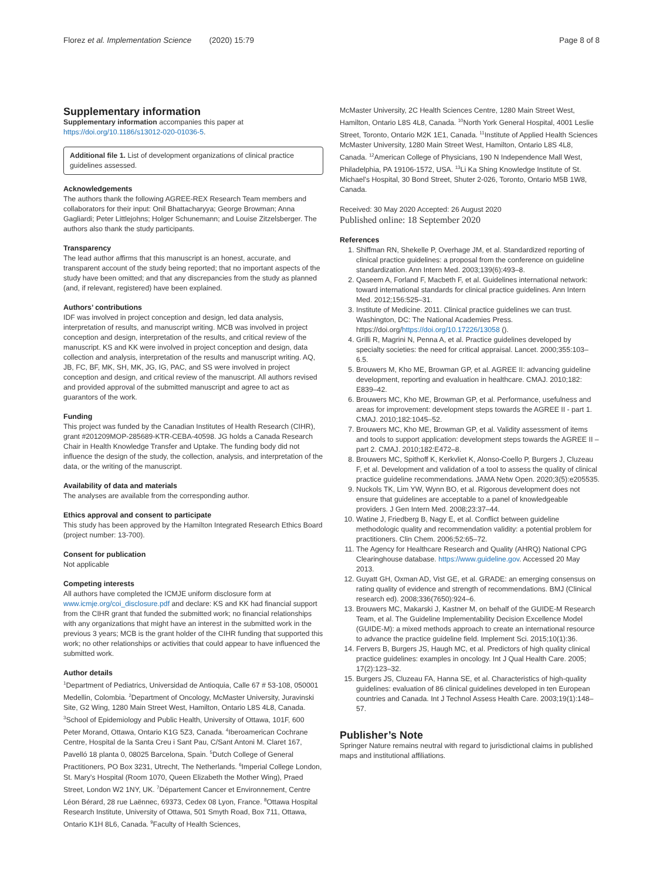Florez et al. Implementation Science (2020) 15:79 Page 8 of 8
Supplementary information
Supplementary information accompanies this paper at https://doi.org/10.1186/s13012-020-01036-5.
Additional file 1. List of development organizations of clinical practice guidelines assessed.
Acknowledgements
The authors thank the following AGREE-REX Research Team members and collaborators for their input: Onil Bhattacharyya; George Browman; Anna Gagliardi; Peter Littlejohns; Holger Schunemann; and Louise Zitzelsberger. The authors also thank the study participants.
Transparency
The lead author affirms that this manuscript is an honest, accurate, and transparent account of the study being reported; that no important aspects of the study have been omitted; and that any discrepancies from the study as planned (and, if relevant, registered) have been explained.
Authors’ contributions
IDF was involved in project conception and design, led data analysis, interpretation of results, and manuscript writing. MCB was involved in project conception and design, interpretation of the results, and critical review of the manuscript. KS and KK were involved in project conception and design, data collection and analysis, interpretation of the results and manuscript writing. AQ, JB, FC, BF, MK, SH, MK, JG, IG, PAC, and SS were involved in project conception and design, and critical review of the manuscript. All authors revised and provided approval of the submitted manuscript and agree to act as guarantors of the work.
Funding
This project was funded by the Canadian Institutes of Health Research (CIHR), grant #201209MOP-285689-KTR-CEBA-40598. JG holds a Canada Research Chair in Health Knowledge Transfer and Uptake. The funding body did not influence the design of the study, the collection, analysis, and interpretation of the data, or the writing of the manuscript.
Availability of data and materials
The analyses are available from the corresponding author.
Ethics approval and consent to participate
This study has been approved by the Hamilton Integrated Research Ethics Board (project number: 13-700).
Consent for publication
Not applicable
Competing interests
All authors have completed the ICMJE uniform disclosure form at www.icmje.org/coi_disclosure.pdf and declare: KS and KK had financial support from the CIHR grant that funded the submitted work; no financial relationships with any organizations that might have an interest in the submitted work in the previous 3 years; MCB is the grant holder of the CIHR funding that supported this work; no other relationships or activities that could appear to have influenced the submitted work.
Author details
<sup>1</sup> Department of Pediatrics, Universidad de Antioquia, Calle 67 # 53-108, 050001 Medellin, Colombia. <sup>2</sup>Department of Oncology, McMaster University, Juravinski Site, G2 Wing, 1280 Main Street West, Hamilton, Ontario L8S 4L8, Canada. <sup>3</sup>School of Epidemiology and Public Health, University of Ottawa, 101F, 600 Peter Morand, Ottawa, Ontario K1G 5Z3, Canada. <sup>4</sup>Iberoamerican Cochrane Centre, Hospital de la Santa Creu i Sant Pau, C/Sant Antoni M. Claret 167, Pavelló 18 planta 0, 08025 Barcelona, Spain. <sup>5</sup>Dutch College of General Practitioners, PO Box 3231, Utrecht, The Netherlands. <sup>6</sup>Imperial College London, St. Mary’s Hospital (Room 1070, Queen Elizabeth the Mother Wing), Praed Street, London W2 1NY, UK. <sup>7</sup>Département Cancer et Environnement, Centre Léon Bérard, 28 rue Laënnec, 69373, Cedex 08 Lyon, France. <sup>8</sup>Ottawa Hospital Research Institute, University of Ottawa, 501 Smyth Road, Box 711, Ottawa, Ontario K1H 8L6, Canada. <sup>9</sup>Faculty of Health Sciences,
McMaster University, 2C Health Sciences Centre, 1280 Main Street West, Hamilton, Ontario L8S 4L8, Canada. <sup>10</sup>North York General Hospital, 4001 Leslie Street, Toronto, Ontario M2K 1E1, Canada. <sup>11</sup>Institute of Applied Health Sciences McMaster University, 1280 Main Street West, Hamilton, Ontario L8S 4L8, Canada. <sup>12</sup>American College of Physicians, 190 N Independence Mall West, Philadelphia, PA 19106-1572, USA. <sup>13</sup>Li Ka Shing Knowledge Institute of St. Michael’s Hospital, 30 Bond Street, Shuter 2-026, Toronto, Ontario M5B 1W8, Canada.
Received: 30 May 2020 Accepted: 26 August 2020
Published online: 18 September 2020
References
1. Shiffman RN, Shekelle P, Overhage JM, et al. Standardized reporting of clinical practice guidelines: a proposal from the conference on guideline standardization. Ann Intern Med. 2003;139(6):493–8.
2. Qaseem A, Forland F, Macbeth F, et al. Guidelines international network: toward international standards for clinical practice guidelines. Ann Intern Med. 2012;156:525–31.
3. Institute of Medicine. 2011. Clinical practice guidelines we can trust. Washington, DC: The National Academies Press. https://doi.org/https://doi.org/10.17226/13058 ().
4. Grilli R, Magrini N, Penna A, et al. Practice guidelines developed by specialty societies: the need for critical appraisal. Lancet. 2000;355:103–6.5.
5. Brouwers M, Kho ME, Browman GP, et al. AGREE II: advancing guideline development, reporting and evaluation in healthcare. CMAJ. 2010;182: E839–42.
6. Brouwers MC, Kho ME, Browman GP, et al. Performance, usefulness and areas for improvement: development steps towards the AGREE II - part 1. CMAJ. 2010;182:1045–52.
7. Brouwers MC, Kho ME, Browman GP, et al. Validity assessment of items and tools to support application: development steps towards the AGREE II – part 2. CMAJ. 2010;182:E472–8.
8. Brouwers MC, Spithoff K, Kerkvliet K, Alonso-Coello P, Burgers J, Cluzeau F, et al. Development and validation of a tool to assess the quality of clinical practice guideline recommendations. JAMA Netw Open. 2020;3(5):e205535.
9. Nuckols TK, Lim YW, Wynn BO, et al. Rigorous development does not ensure that guidelines are acceptable to a panel of knowledgeable providers. J Gen Intern Med. 2008;23:37–44.
10. Watine J, Friedberg B, Nagy E, et al. Conflict between guideline methodologic quality and recommendation validity: a potential problem for practitioners. Clin Chem. 2006;52:65–72.
11. The Agency for Healthcare Research and Quality (AHRQ) National CPG Clearinghouse database. https://www.guideline.gov. Accessed 20 May 2013.
12. Guyatt GH, Oxman AD, Vist GE, et al. GRADE: an emerging consensus on rating quality of evidence and strength of recommendations. BMJ (Clinical research ed). 2008;336(7650):924–6.
13. Brouwers MC, Makarski J, Kastner M, on behalf of the GUIDE-M Research Team, et al. The Guideline Implementability Decision Excellence Model (GUIDE-M): a mixed methods approach to create an international resource to advance the practice guideline field. Implement Sci. 2015;10(1):36.
14. Fervers B, Burgers JS, Haugh MC, et al. Predictors of high quality clinical practice guidelines: examples in oncology. Int J Qual Health Care. 2005; 17(2):123–32.
15. Burgers JS, Cluzeau FA, Hanna SE, et al. Characteristics of high-quality guidelines: evaluation of 86 clinical guidelines developed in ten European countries and Canada. Int J Technol Assess Health Care. 2003;19(1):148–57.
Publisher’s Note
Springer Nature remains neutral with regard to jurisdictional claims in published maps and institutional affiliations.